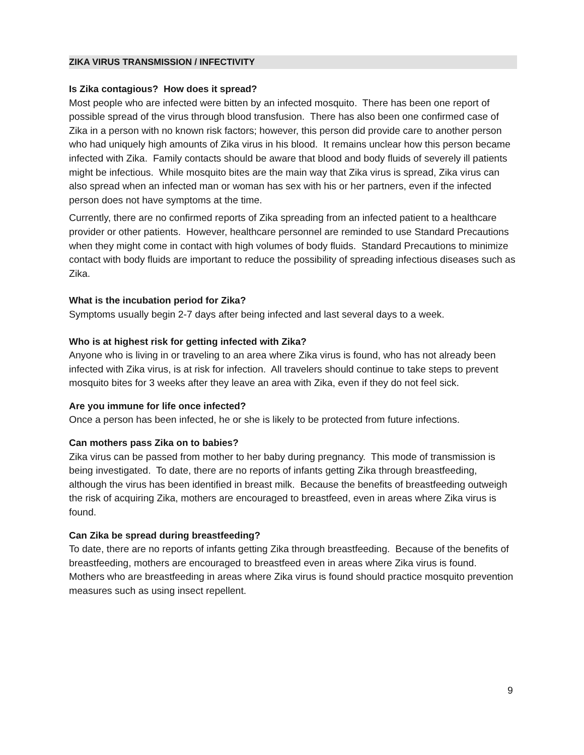ZIKA VIRUS TRANSMISSION / INFECTIVITY
Is Zika contagious? How does it spread?
Most people who are infected were bitten by an infected mosquito. There has been one report of possible spread of the virus through blood transfusion. There has also been one confirmed case of Zika in a person with no known risk factors; however, this person did provide care to another person who had uniquely high amounts of Zika virus in his blood. It remains unclear how this person became infected with Zika. Family contacts should be aware that blood and body fluids of severely ill patients might be infectious. While mosquito bites are the main way that Zika virus is spread, Zika virus can also spread when an infected man or woman has sex with his or her partners, even if the infected person does not have symptoms at the time.
Currently, there are no confirmed reports of Zika spreading from an infected patient to a healthcare provider or other patients. However, healthcare personnel are reminded to use Standard Precautions when they might come in contact with high volumes of body fluids. Standard Precautions to minimize contact with body fluids are important to reduce the possibility of spreading infectious diseases such as Zika.
What is the incubation period for Zika?
Symptoms usually begin 2-7 days after being infected and last several days to a week.
Who is at highest risk for getting infected with Zika?
Anyone who is living in or traveling to an area where Zika virus is found, who has not already been infected with Zika virus, is at risk for infection. All travelers should continue to take steps to prevent mosquito bites for 3 weeks after they leave an area with Zika, even if they do not feel sick.
Are you immune for life once infected?
Once a person has been infected, he or she is likely to be protected from future infections.
Can mothers pass Zika on to babies?
Zika virus can be passed from mother to her baby during pregnancy. This mode of transmission is being investigated. To date, there are no reports of infants getting Zika through breastfeeding, although the virus has been identified in breast milk. Because the benefits of breastfeeding outweigh the risk of acquiring Zika, mothers are encouraged to breastfeed, even in areas where Zika virus is found.
Can Zika be spread during breastfeeding?
To date, there are no reports of infants getting Zika through breastfeeding. Because of the benefits of breastfeeding, mothers are encouraged to breastfeed even in areas where Zika virus is found. Mothers who are breastfeeding in areas where Zika virus is found should practice mosquito prevention measures such as using insect repellent.
9